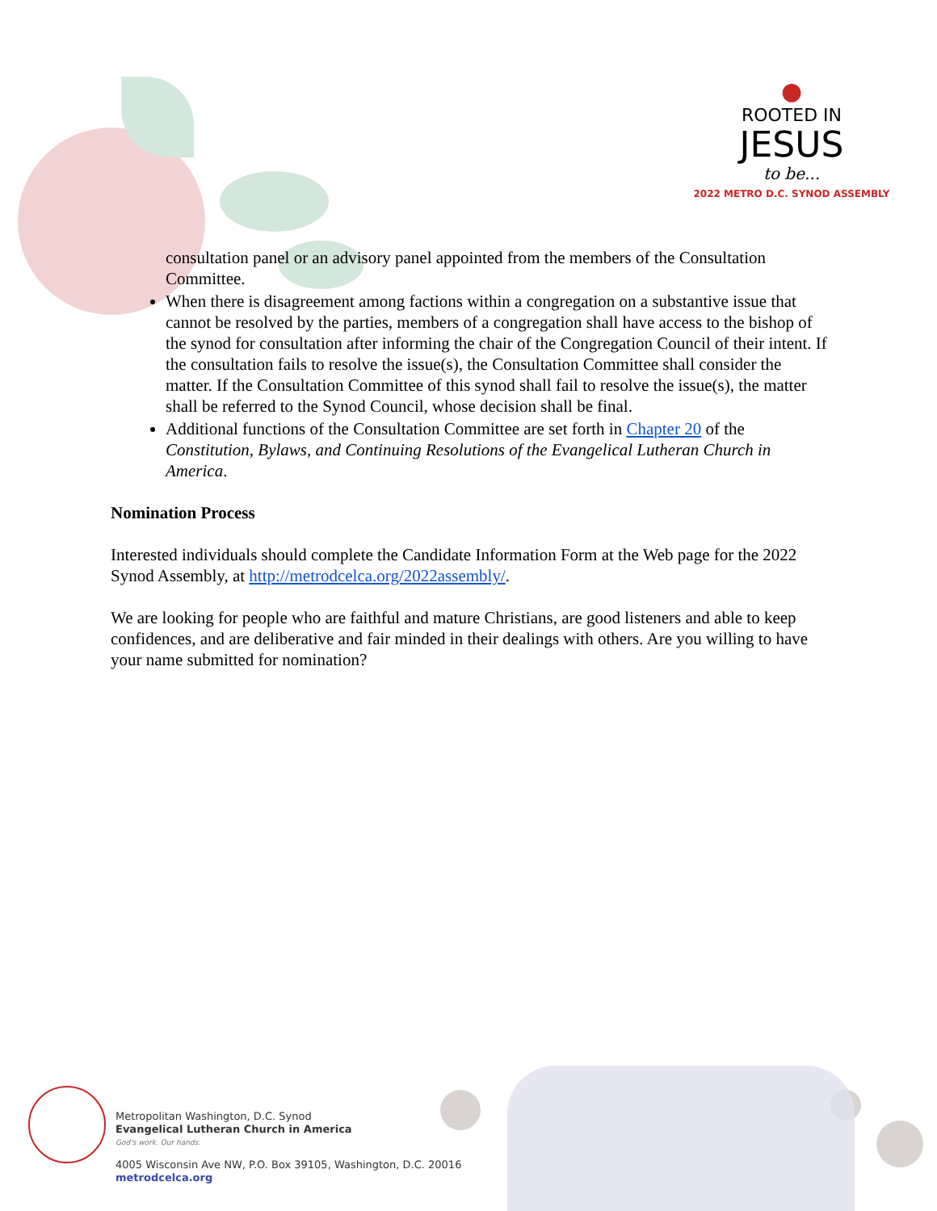●
ROOTED IN
JESUS
to be...
2022 METRO D.C. SYNOD ASSEMBLY
consultation panel or an advisory panel appointed from the members of the Consultation Committee.
When there is disagreement among factions within a congregation on a substantive issue that cannot be resolved by the parties, members of a congregation shall have access to the bishop of the synod for consultation after informing the chair of the Congregation Council of their intent. If the consultation fails to resolve the issue(s), the Consultation Committee shall consider the matter. If the Consultation Committee of this synod shall fail to resolve the issue(s), the matter shall be referred to the Synod Council, whose decision shall be final.
Additional functions of the Consultation Committee are set forth in Chapter 20 of the Constitution, Bylaws, and Continuing Resolutions of the Evangelical Lutheran Church in America.
Nomination Process
Interested individuals should complete the Candidate Information Form at the Web page for the 2022 Synod Assembly, at http://metrodcelca.org/2022assembly/.
We are looking for people who are faithful and mature Christians, are good listeners and able to keep confidences, and are deliberative and fair minded in their dealings with others. Are you willing to have your name submitted for nomination?
Metropolitan Washington, D.C. Synod
Evangelical Lutheran Church in America
God's work. Our hands.
4005 Wisconsin Ave NW, P.O. Box 39105, Washington, D.C. 20016
metrodcelca.org